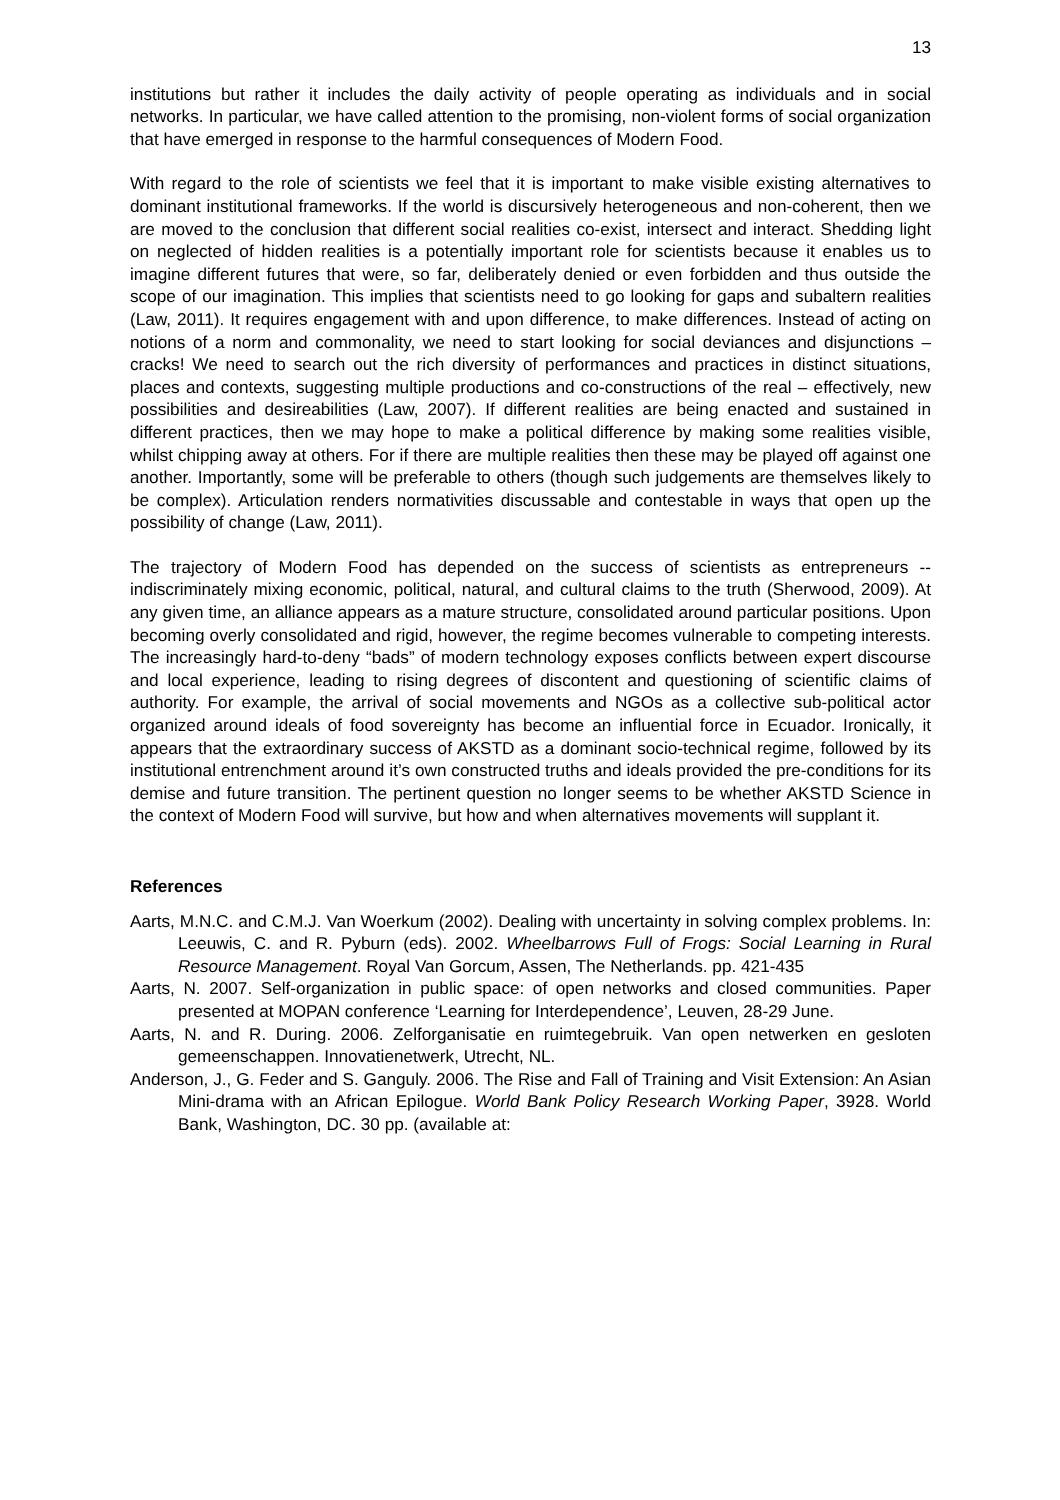13
institutions but rather it includes the daily activity of people operating as individuals and in social networks. In particular, we have called attention to the promising, non-violent forms of social organization that have emerged in response to the harmful consequences of Modern Food.
With regard to the role of scientists we feel that it is important to make visible existing alternatives to dominant institutional frameworks. If the world is discursively heterogeneous and non-coherent, then we are moved to the conclusion that different social realities co-exist, intersect and interact. Shedding light on neglected of hidden realities is a potentially important role for scientists because it enables us to imagine different futures that were, so far, deliberately denied or even forbidden and thus outside the scope of our imagination. This implies that scientists need to go looking for gaps and subaltern realities (Law, 2011). It requires engagement with and upon difference, to make differences. Instead of acting on notions of a norm and commonality, we need to start looking for social deviances and disjunctions – cracks! We need to search out the rich diversity of performances and practices in distinct situations, places and contexts, suggesting multiple productions and co-constructions of the real – effectively, new possibilities and desireabilities (Law, 2007). If different realities are being enacted and sustained in different practices, then we may hope to make a political difference by making some realities visible, whilst chipping away at others. For if there are multiple realities then these may be played off against one another. Importantly, some will be preferable to others (though such judgements are themselves likely to be complex). Articulation renders normativities discussable and contestable in ways that open up the possibility of change (Law, 2011).
The trajectory of Modern Food has depended on the success of scientists as entrepreneurs -- indiscriminately mixing economic, political, natural, and cultural claims to the truth (Sherwood, 2009). At any given time, an alliance appears as a mature structure, consolidated around particular positions. Upon becoming overly consolidated and rigid, however, the regime becomes vulnerable to competing interests. The increasingly hard-to-deny “bads” of modern technology exposes conflicts between expert discourse and local experience, leading to rising degrees of discontent and questioning of scientific claims of authority. For example, the arrival of social movements and NGOs as a collective sub-political actor organized around ideals of food sovereignty has become an influential force in Ecuador. Ironically, it appears that the extraordinary success of AKSTD as a dominant socio-technical regime, followed by its institutional entrenchment around it’s own constructed truths and ideals provided the pre-conditions for its demise and future transition. The pertinent question no longer seems to be whether AKSTD Science in the context of Modern Food will survive, but how and when alternatives movements will supplant it.
References
Aarts, M.N.C. and C.M.J. Van Woerkum (2002). Dealing with uncertainty in solving complex problems. In: Leeuwis, C. and R. Pyburn (eds). 2002. Wheelbarrows Full of Frogs: Social Learning in Rural Resource Management. Royal Van Gorcum, Assen, The Netherlands. pp. 421-435
Aarts, N. 2007. Self-organization in public space: of open networks and closed communities. Paper presented at MOPAN conference ‘Learning for Interdependence’, Leuven, 28-29 June.
Aarts, N. and R. During. 2006. Zelforganisatie en ruimtegebruik. Van open netwerken en gesloten gemeenschappen. Innovatienetwerk, Utrecht, NL.
Anderson, J., G. Feder and S. Ganguly. 2006. The Rise and Fall of Training and Visit Extension: An Asian Mini-drama with an African Epilogue. World Bank Policy Research Working Paper, 3928. World Bank, Washington, DC. 30 pp. (available at: